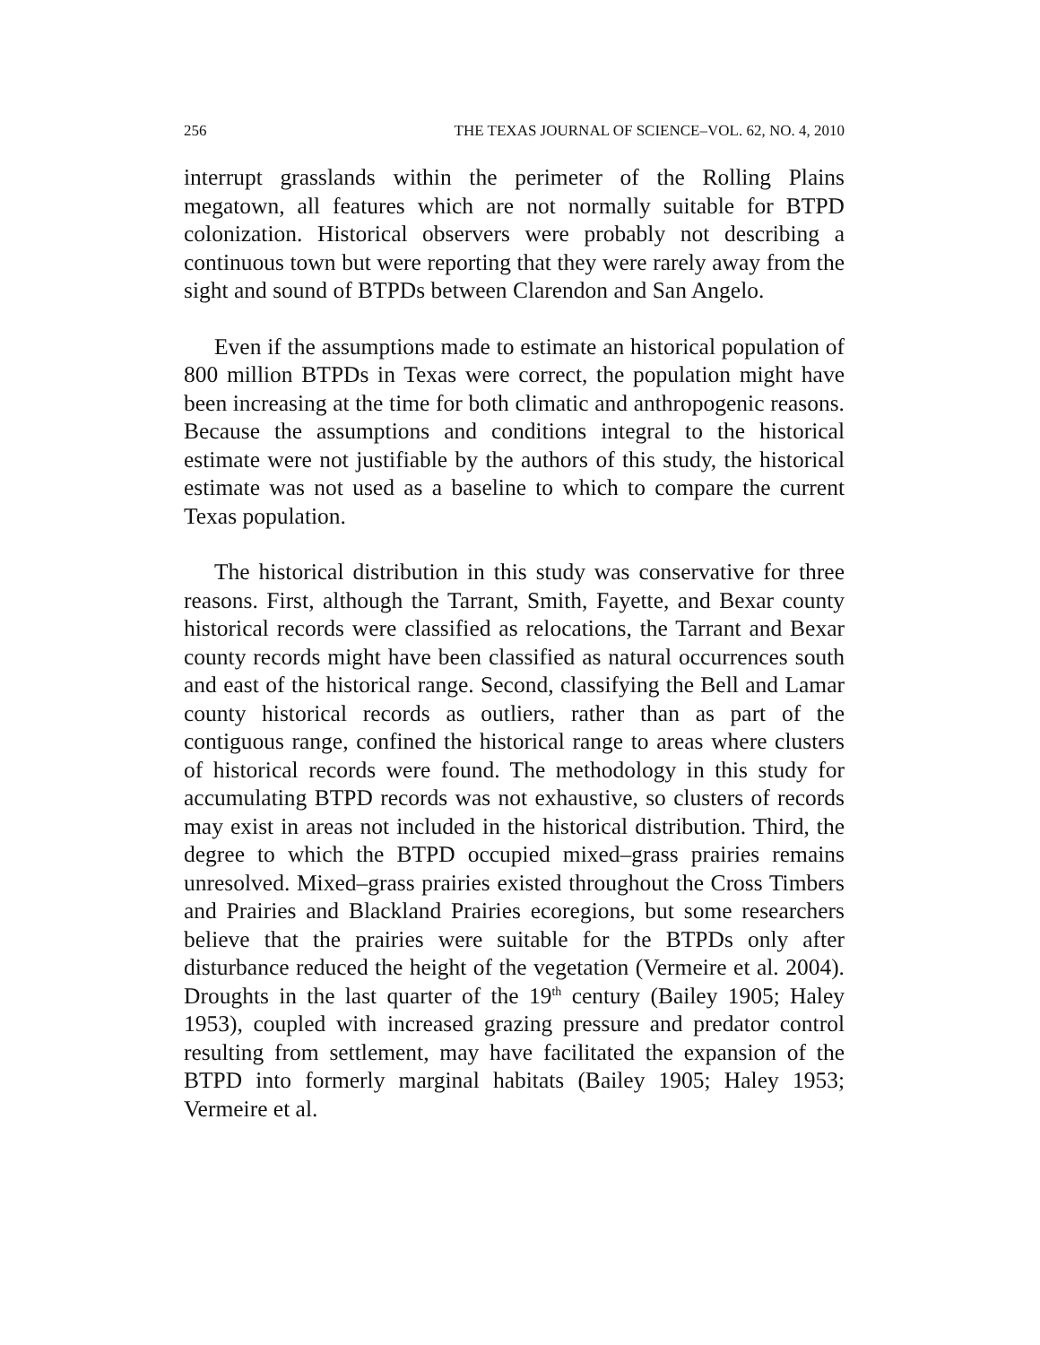256 THE TEXAS JOURNAL OF SCIENCE–VOL. 62, NO. 4, 2010
interrupt grasslands within the perimeter of the Rolling Plains megatown, all features which are not normally suitable for BTPD colonization. Historical observers were probably not describing a continuous town but were reporting that they were rarely away from the sight and sound of BTPDs between Clarendon and San Angelo.
Even if the assumptions made to estimate an historical population of 800 million BTPDs in Texas were correct, the population might have been increasing at the time for both climatic and anthropogenic reasons. Because the assumptions and conditions integral to the historical estimate were not justifiable by the authors of this study, the historical estimate was not used as a baseline to which to compare the current Texas population.
The historical distribution in this study was conservative for three reasons. First, although the Tarrant, Smith, Fayette, and Bexar county historical records were classified as relocations, the Tarrant and Bexar county records might have been classified as natural occurrences south and east of the historical range. Second, classifying the Bell and Lamar county historical records as outliers, rather than as part of the contiguous range, confined the historical range to areas where clusters of historical records were found. The methodology in this study for accumulating BTPD records was not exhaustive, so clusters of records may exist in areas not included in the historical distribution. Third, the degree to which the BTPD occupied mixed–grass prairies remains unresolved. Mixed–grass prairies existed throughout the Cross Timbers and Prairies and Blackland Prairies ecoregions, but some researchers believe that the prairies were suitable for the BTPDs only after disturbance reduced the height of the vegetation (Vermeire et al. 2004). Droughts in the last quarter of the 19<sup>th</sup> century (Bailey 1905; Haley 1953), coupled with increased grazing pressure and predator control resulting from settlement, may have facilitated the expansion of the BTPD into formerly marginal habitats (Bailey 1905; Haley 1953; Vermeire et al.